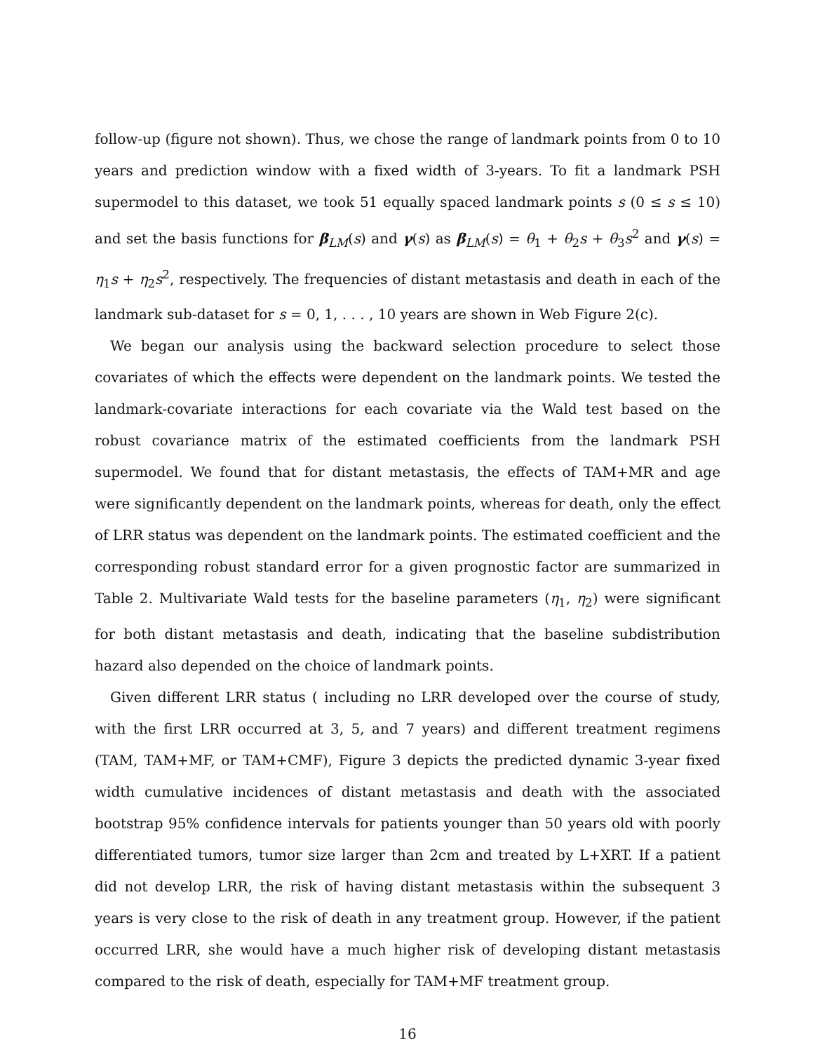follow-up (figure not shown). Thus, we chose the range of landmark points from 0 to 10 years and prediction window with a fixed width of 3-years. To fit a landmark PSH supermodel to this dataset, we took 51 equally spaced landmark points s (0 ≤ s ≤ 10) and set the basis functions for β<sub>LM</sub>(s) and γ(s) as β<sub>LM</sub>(s) = θ<sub>1</sub> + θ<sub>2</sub>s + θ<sub>3</sub>s<sup>2</sup> and γ(s) = η<sub>1</sub>s + η<sub>2</sub>s<sup>2</sup>, respectively. The frequencies of distant metastasis and death in each of the landmark sub-dataset for s = 0, 1, . . . , 10 years are shown in Web Figure 2(c).
We began our analysis using the backward selection procedure to select those covariates of which the effects were dependent on the landmark points. We tested the landmark-covariate interactions for each covariate via the Wald test based on the robust covariance matrix of the estimated coefficients from the landmark PSH supermodel. We found that for distant metastasis, the effects of TAM+MR and age were significantly dependent on the landmark points, whereas for death, only the effect of LRR status was dependent on the landmark points. The estimated coefficient and the corresponding robust standard error for a given prognostic factor are summarized in Table 2. Multivariate Wald tests for the baseline parameters (η<sub>1</sub>, η<sub>2</sub>) were significant for both distant metastasis and death, indicating that the baseline subdistribution hazard also depended on the choice of landmark points.
Given different LRR status ( including no LRR developed over the course of study, with the first LRR occurred at 3, 5, and 7 years) and different treatment regimens (TAM, TAM+MF, or TAM+CMF), Figure 3 depicts the predicted dynamic 3-year fixed width cumulative incidences of distant metastasis and death with the associated bootstrap 95% confidence intervals for patients younger than 50 years old with poorly differentiated tumors, tumor size larger than 2cm and treated by L+XRT. If a patient did not develop LRR, the risk of having distant metastasis within the subsequent 3 years is very close to the risk of death in any treatment group. However, if the patient occurred LRR, she would have a much higher risk of developing distant metastasis compared to the risk of death, especially for TAM+MF treatment group.
16